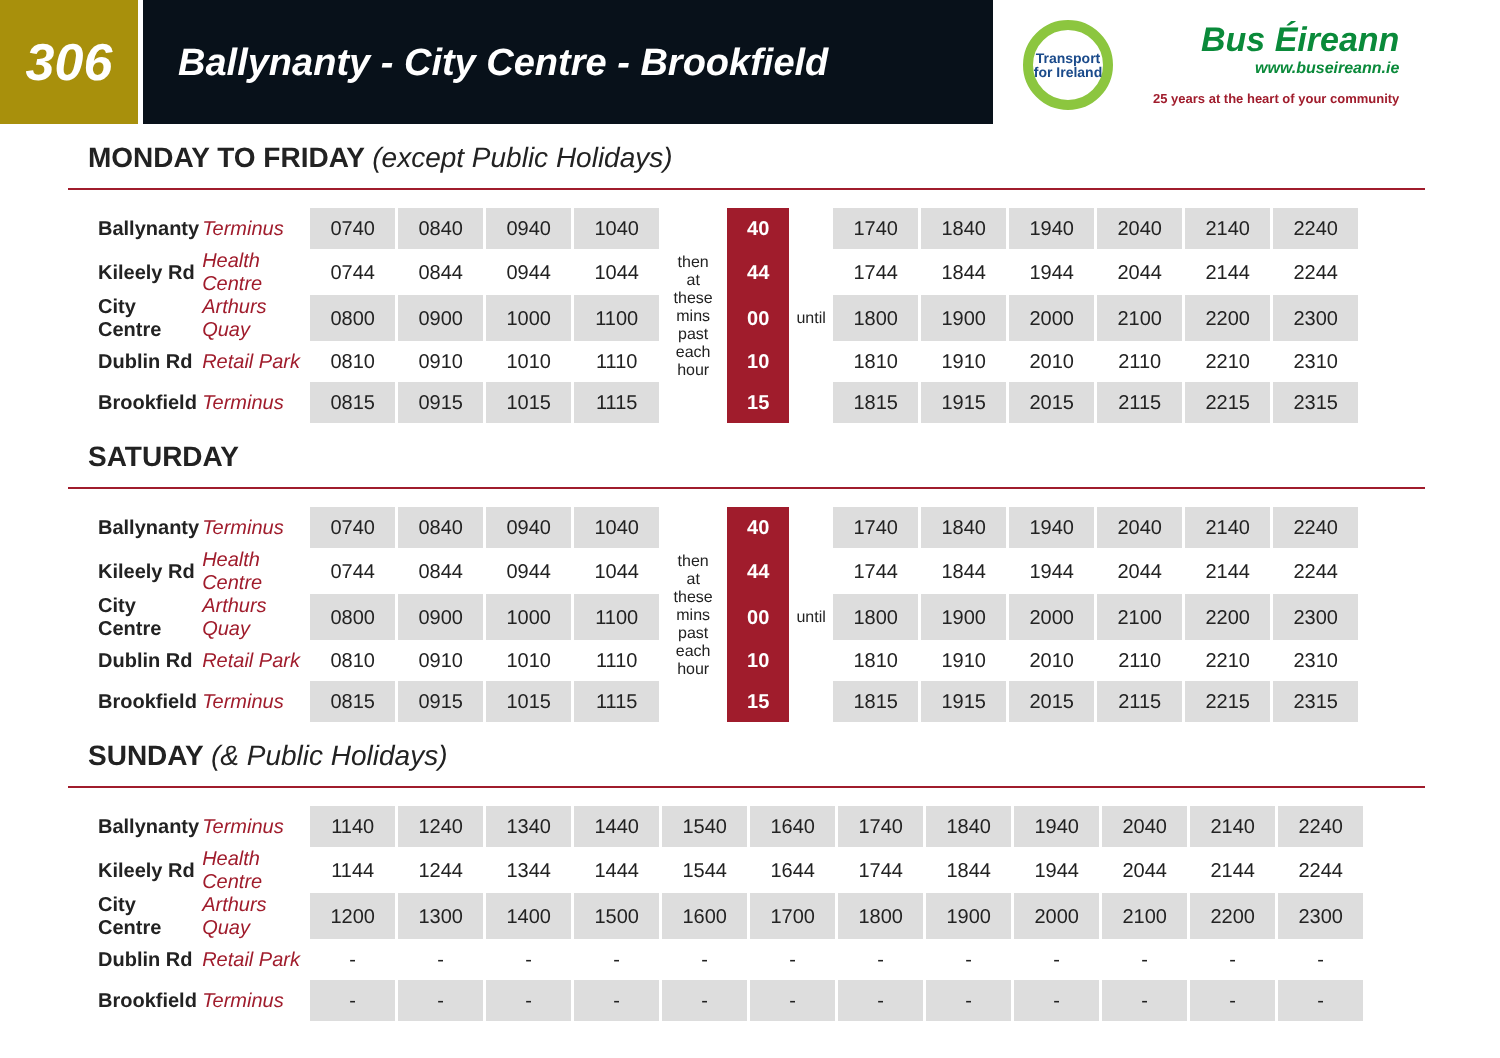306
Ballynanty - City Centre - Brookfield
Transport
for Ireland
Bus Éireann
www.buseireann.ie
25 years at the heart of your community
MONDAY TO FRIDAY (except Public Holidays)
| Ballynanty | Terminus | 0740 | 0840 | 0940 | 1040 | then at these mins past each hour | 40 | | 1740 | 1840 | 1940 | 2040 | 2140 | 2240 |
| Kileely Rd | Health Centre | 0744 | 0844 | 0944 | 1044 | | 44 | | 1744 | 1844 | 1944 | 2044 | 2144 | 2244 |
| City Centre | Arthurs Quay | 0800 | 0900 | 1000 | 1100 | | 00 | until | 1800 | 1900 | 2000 | 2100 | 2200 | 2300 |
| Dublin Rd | Retail Park | 0810 | 0910 | 1010 | 1110 | | 10 | | 1810 | 1910 | 2010 | 2110 | 2210 | 2310 |
| Brookfield | Terminus | 0815 | 0915 | 1015 | 1115 | | 15 | | 1815 | 1915 | 2015 | 2115 | 2215 | 2315 |
SATURDAY
| Ballynanty | Terminus | 0740 | 0840 | 0940 | 1040 | then at these mins past each hour | 40 | | 1740 | 1840 | 1940 | 2040 | 2140 | 2240 |
| Kileely Rd | Health Centre | 0744 | 0844 | 0944 | 1044 | | 44 | | 1744 | 1844 | 1944 | 2044 | 2144 | 2244 |
| City Centre | Arthurs Quay | 0800 | 0900 | 1000 | 1100 | | 00 | until | 1800 | 1900 | 2000 | 2100 | 2200 | 2300 |
| Dublin Rd | Retail Park | 0810 | 0910 | 1010 | 1110 | | 10 | | 1810 | 1910 | 2010 | 2110 | 2210 | 2310 |
| Brookfield | Terminus | 0815 | 0915 | 1015 | 1115 | | 15 | | 1815 | 1915 | 2015 | 2115 | 2215 | 2315 |
SUNDAY (& Public Holidays)
| Ballynanty | Terminus | 1140 | 1240 | 1340 | 1440 | 1540 | 1640 | 1740 | 1840 | 1940 | 2040 | 2140 | 2240 |
| Kileely Rd | Health Centre | 1144 | 1244 | 1344 | 1444 | 1544 | 1644 | 1744 | 1844 | 1944 | 2044 | 2144 | 2244 |
| City Centre | Arthurs Quay | 1200 | 1300 | 1400 | 1500 | 1600 | 1700 | 1800 | 1900 | 2000 | 2100 | 2200 | 2300 |
| Dublin Rd | Retail Park | - | - | - | - | - | - | - | - | - | - | - | - |
| Brookfield | Terminus | - | - | - | - | - | - | - | - | - | - | - | - |